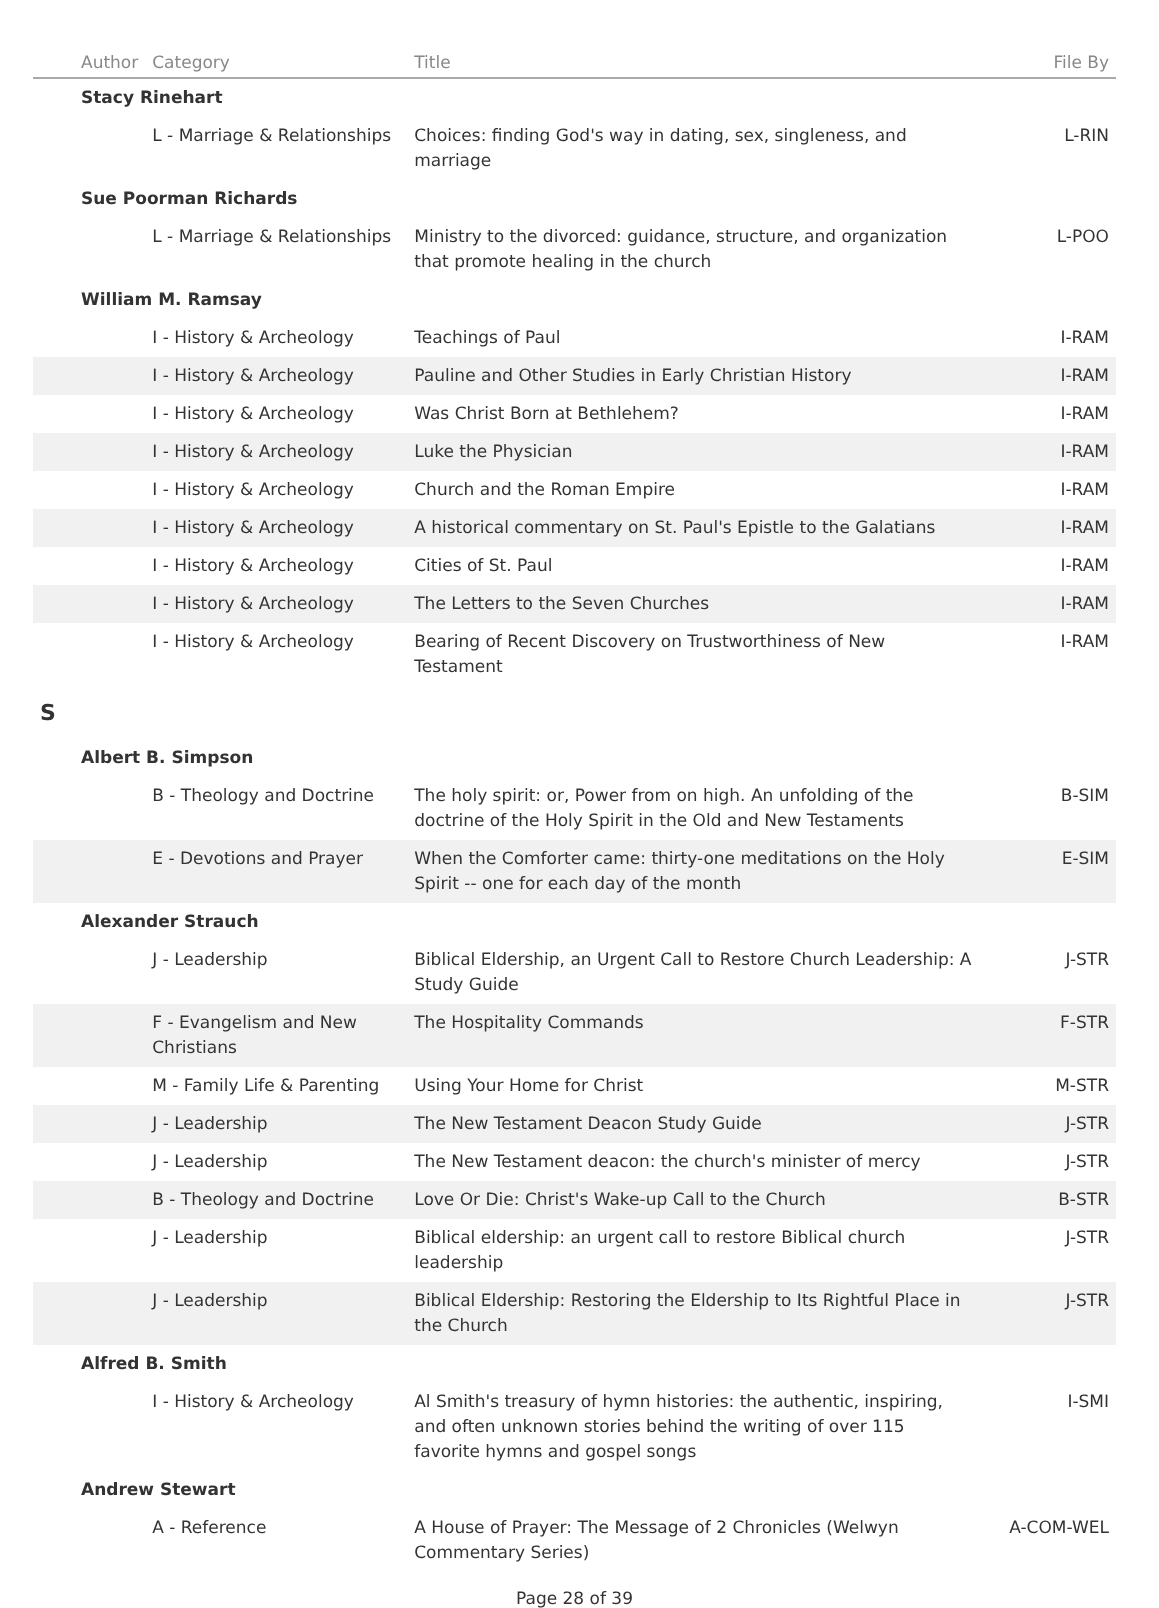| Author | Category | Title | File By |
| --- | --- | --- | --- |
| Stacy Rinehart | | | |
| | L - Marriage & Relationships | Choices: finding God's way in dating, sex, singleness, and marriage | L-RIN |
| Sue Poorman Richards | | | |
| | L - Marriage & Relationships | Ministry to the divorced: guidance, structure, and organization that promote healing in the church | L-POO |
| William M. Ramsay | | | |
| | I - History & Archeology | Teachings of Paul | I-RAM |
| | I - History & Archeology | Pauline and Other Studies in Early Christian History | I-RAM |
| | I - History & Archeology | Was Christ Born at Bethlehem? | I-RAM |
| | I - History & Archeology | Luke the Physician | I-RAM |
| | I - History & Archeology | Church and the Roman Empire | I-RAM |
| | I - History & Archeology | A historical commentary on St. Paul's Epistle to the Galatians | I-RAM |
| | I - History & Archeology | Cities of St. Paul | I-RAM |
| | I - History & Archeology | The Letters to the Seven Churches | I-RAM |
| | I - History & Archeology | Bearing of Recent Discovery on Trustworthiness of New Testament | I-RAM |
| S | | | |
| Albert B. Simpson | | | |
| | B - Theology and Doctrine | The holy spirit: or, Power from on high. An unfolding of the doctrine of the Holy Spirit in the Old and New Testaments | B-SIM |
| | E - Devotions and Prayer | When the Comforter came: thirty-one meditations on the Holy Spirit -- one for each day of the month | E-SIM |
| Alexander Strauch | | | |
| | J - Leadership | Biblical Eldership, an Urgent Call to Restore Church Leadership: A Study Guide | J-STR |
| | F - Evangelism and New Christians | The Hospitality Commands | F-STR |
| | M - Family Life & Parenting | Using Your Home for Christ | M-STR |
| | J - Leadership | The New Testament Deacon Study Guide | J-STR |
| | J - Leadership | The New Testament deacon: the church's minister of mercy | J-STR |
| | B - Theology and Doctrine | Love Or Die: Christ's Wake-up Call to the Church | B-STR |
| | J - Leadership | Biblical eldership: an urgent call to restore Biblical church leadership | J-STR |
| | J - Leadership | Biblical Eldership: Restoring the Eldership to Its Rightful Place in the Church | J-STR |
| Alfred B. Smith | | | |
| | I - History & Archeology | Al Smith's treasury of hymn histories: the authentic, inspiring, and often unknown stories behind the writing of over 115 favorite hymns and gospel songs | I-SMI |
| Andrew Stewart | | | |
| | A - Reference | A House of Prayer: The Message of 2 Chronicles (Welwyn Commentary Series) | A-COM-WEL |
Page 28 of 39